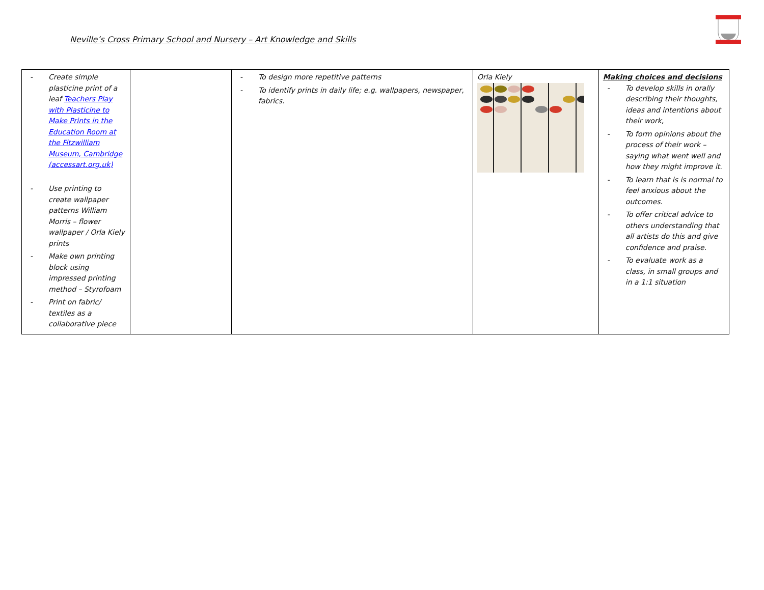Neville’s Cross Primary School and Nursery – Art Knowledge and Skills
| - Create simple plasticine print of a leaf Teachers Play with Plasticine to Make Prints in the Education Room at the Fitzwilliam Museum, Cambridge (accessart.org.uk) - Use printing to create wallpaper patterns William Morris – flower wallpaper / Orla Kiely prints - Make own printing block using impressed printing method – Styrofoam - Print on fabric/ textiles as a collaborative piece | | - To design more repetitive patterns - To identify prints in daily life; e.g. wallpapers, newspaper, fabrics. | Orla Kiely | Making choices and decisions - To develop skills in orally describing their thoughts, ideas and intentions about their work, - To form opinions about the process of their work – saying what went well and how they might improve it. - To learn that is is normal to feel anxious about the outcomes. - To offer critical advice to others understanding that all artists do this and give confidence and praise. - To evaluate work as a class, in small groups and in a 1:1 situation |